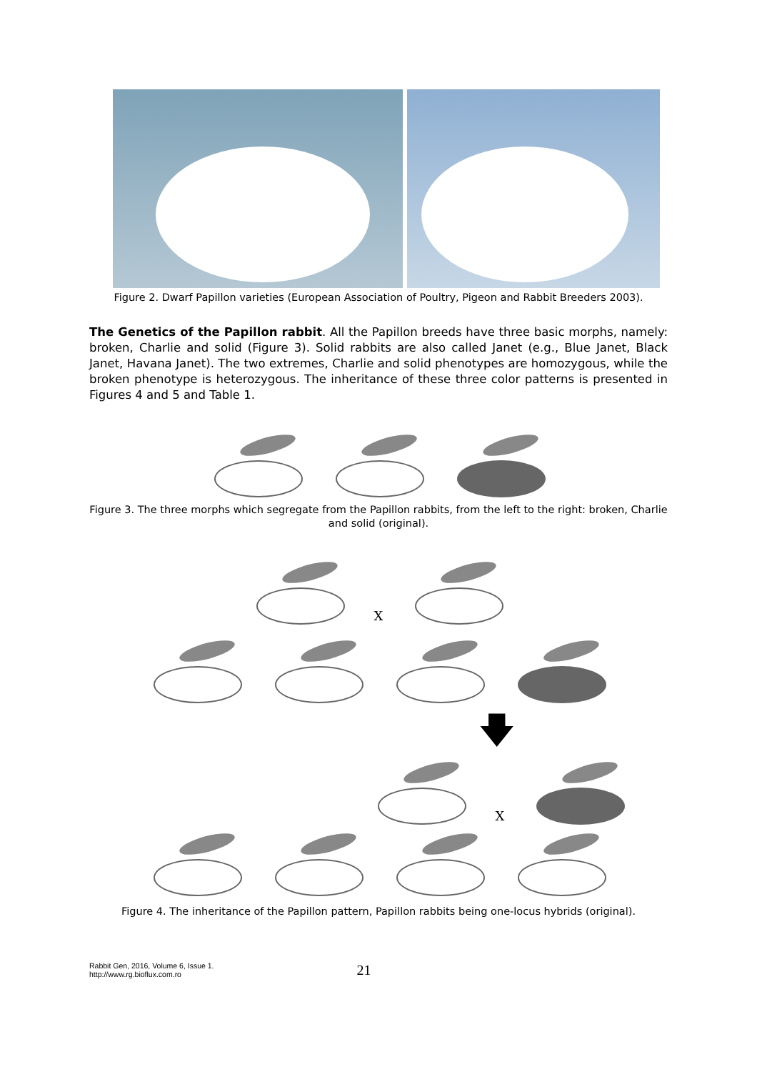Figure 2. Dwarf Papillon varieties (European Association of Poultry, Pigeon and Rabbit Breeders 2003).
The Genetics of the Papillon rabbit. All the Papillon breeds have three basic morphs, namely: broken, Charlie and solid (Figure 3). Solid rabbits are also called Janet (e.g., Blue Janet, Black Janet, Havana Janet). The two extremes, Charlie and solid phenotypes are homozygous, while the broken phenotype is heterozygous. The inheritance of these three color patterns is presented in Figures 4 and 5 and Table 1.
Figure 3. The three morphs which segregate from the Papillon rabbits, from the left to the right: broken, Charlie and solid (original).
X
🡇
X
Figure 4. The inheritance of the Papillon pattern, Papillon rabbits being one-locus hybrids (original).
Rabbit Gen, 2016, Volume 6, Issue 1.
http://www.rg.bioflux.com.ro
21